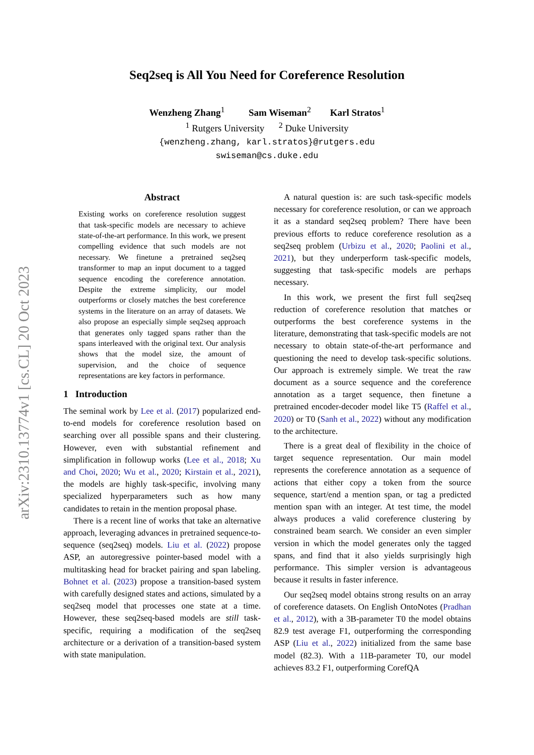arXiv:2310.13774v1 [cs.CL] 20 Oct 2023
Seq2seq is All You Need for Coreference Resolution
Wenzheng Zhang<sup>1</sup> Sam Wiseman<sup>2</sup> Karl Stratos<sup>1</sup>
<sup>1</sup> Rutgers University <sup>2</sup> Duke University
{wenzheng.zhang, karl.stratos}@rutgers.edu
swiseman@cs.duke.edu
Abstract
Existing works on coreference resolution suggest that task-specific models are necessary to achieve state-of-the-art performance. In this work, we present compelling evidence that such models are not necessary. We finetune a pretrained seq2seq transformer to map an input document to a tagged sequence encoding the coreference annotation. Despite the extreme simplicity, our model outperforms or closely matches the best coreference systems in the literature on an array of datasets. We also propose an especially simple seq2seq approach that generates only tagged spans rather than the spans interleaved with the original text. Our analysis shows that the model size, the amount of supervision, and the choice of sequence representations are key factors in performance.
1 Introduction
The seminal work by Lee et al. (2017) popularized end-to-end models for coreference resolution based on searching over all possible spans and their clustering. However, even with substantial refinement and simplification in followup works (Lee et al., 2018; Xu and Choi, 2020; Wu et al., 2020; Kirstain et al., 2021), the models are highly task-specific, involving many specialized hyperparameters such as how many candidates to retain in the mention proposal phase.
There is a recent line of works that take an alternative approach, leveraging advances in pretrained sequence-to-sequence (seq2seq) models. Liu et al. (2022) propose ASP, an autoregressive pointer-based model with a multitasking head for bracket pairing and span labeling. Bohnet et al. (2023) propose a transition-based system with carefully designed states and actions, simulated by a seq2seq model that processes one state at a time. However, these seq2seq-based models are still task-specific, requiring a modification of the seq2seq architecture or a derivation of a transition-based system with state manipulation.
A natural question is: are such task-specific models necessary for coreference resolution, or can we approach it as a standard seq2seq problem? There have been previous efforts to reduce coreference resolution as a seq2seq problem (Urbizu et al., 2020; Paolini et al., 2021), but they underperform task-specific models, suggesting that task-specific models are perhaps necessary.
In this work, we present the first full seq2seq reduction of coreference resolution that matches or outperforms the best coreference systems in the literature, demonstrating that task-specific models are not necessary to obtain state-of-the-art performance and questioning the need to develop task-specific solutions. Our approach is extremely simple. We treat the raw document as a source sequence and the coreference annotation as a target sequence, then finetune a pretrained encoder-decoder model like T5 (Raffel et al., 2020) or T0 (Sanh et al., 2022) without any modification to the architecture.
There is a great deal of flexibility in the choice of target sequence representation. Our main model represents the coreference annotation as a sequence of actions that either copy a token from the source sequence, start/end a mention span, or tag a predicted mention span with an integer. At test time, the model always produces a valid coreference clustering by constrained beam search. We consider an even simpler version in which the model generates only the tagged spans, and find that it also yields surprisingly high performance. This simpler version is advantageous because it results in faster inference.
Our seq2seq model obtains strong results on an array of coreference datasets. On English OntoNotes (Pradhan et al., 2012), with a 3B-parameter T0 the model obtains 82.9 test average F1, outperforming the corresponding ASP (Liu et al., 2022) initialized from the same base model (82.3). With a 11B-parameter T0, our model achieves 83.2 F1, outperforming CorefQA